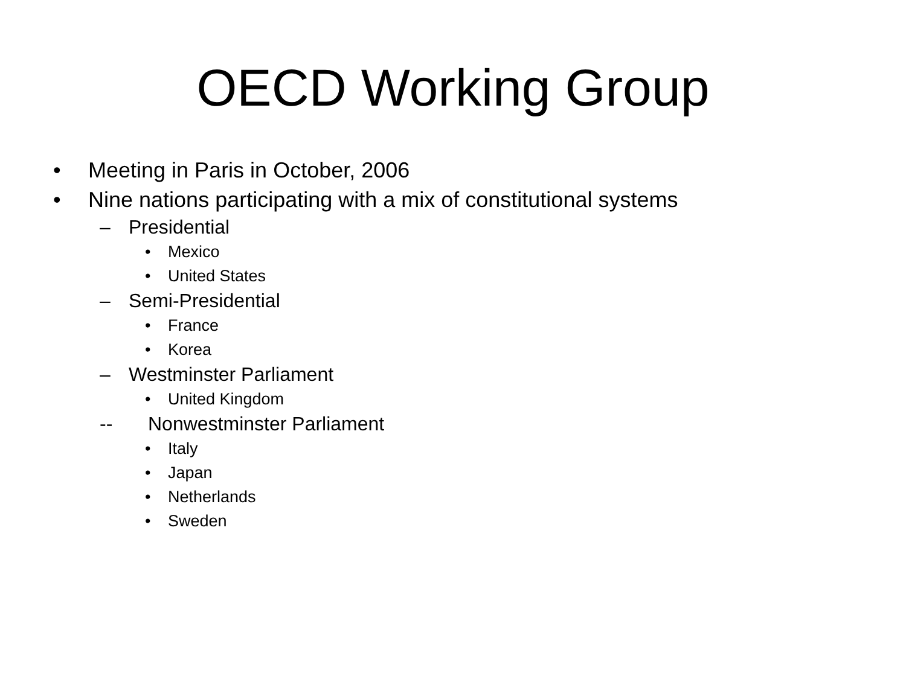OECD Working Group
• Meeting in Paris in October, 2006
• Nine nations participating with a mix of constitutional systems
– Presidential
• Mexico
• United States
– Semi-Presidential
• France
• Korea
– Westminster Parliament
• United Kingdom
-- Nonwestminster Parliament
• Italy
• Japan
• Netherlands
• Sweden